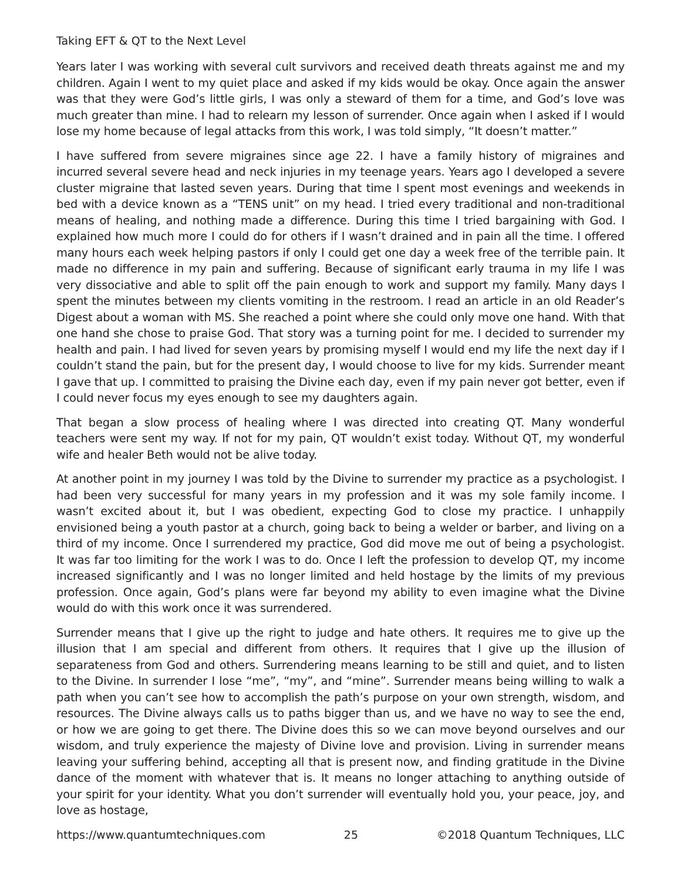Taking EFT & QT to the Next Level
Years later I was working with several cult survivors and received death threats against me and my children. Again I went to my quiet place and asked if my kids would be okay. Once again the answer was that they were God’s little girls, I was only a steward of them for a time, and God’s love was much greater than mine. I had to relearn my lesson of surrender. Once again when I asked if I would lose my home because of legal attacks from this work, I was told simply, “It doesn’t matter.”
I have suffered from severe migraines since age 22. I have a family history of migraines and incurred several severe head and neck injuries in my teenage years. Years ago I developed a severe cluster migraine that lasted seven years. During that time I spent most evenings and weekends in bed with a device known as a “TENS unit” on my head. I tried every traditional and non-traditional means of healing, and nothing made a difference. During this time I tried bargaining with God. I explained how much more I could do for others if I wasn’t drained and in pain all the time. I offered many hours each week helping pastors if only I could get one day a week free of the terrible pain. It made no difference in my pain and suffering. Because of significant early trauma in my life I was very dissociative and able to split off the pain enough to work and support my family. Many days I spent the minutes between my clients vomiting in the restroom. I read an article in an old Reader’s Digest about a woman with MS. She reached a point where she could only move one hand. With that one hand she chose to praise God. That story was a turning point for me. I decided to surrender my health and pain. I had lived for seven years by promising myself I would end my life the next day if I couldn’t stand the pain, but for the present day, I would choose to live for my kids. Surrender meant I gave that up. I committed to praising the Divine each day, even if my pain never got better, even if I could never focus my eyes enough to see my daughters again.
That began a slow process of healing where I was directed into creating QT. Many wonderful teachers were sent my way. If not for my pain, QT wouldn’t exist today. Without QT, my wonderful wife and healer Beth would not be alive today.
At another point in my journey I was told by the Divine to surrender my practice as a psychologist. I had been very successful for many years in my profession and it was my sole family income. I wasn’t excited about it, but I was obedient, expecting God to close my practice. I unhappily envisioned being a youth pastor at a church, going back to being a welder or barber, and living on a third of my income. Once I surrendered my practice, God did move me out of being a psychologist. It was far too limiting for the work I was to do. Once I left the profession to develop QT, my income increased significantly and I was no longer limited and held hostage by the limits of my previous profession. Once again, God’s plans were far beyond my ability to even imagine what the Divine would do with this work once it was surrendered.
Surrender means that I give up the right to judge and hate others. It requires me to give up the illusion that I am special and different from others. It requires that I give up the illusion of separateness from God and others. Surrendering means learning to be still and quiet, and to listen to the Divine. In surrender I lose “me”, “my”, and “mine”. Surrender means being willing to walk a path when you can’t see how to accomplish the path’s purpose on your own strength, wisdom, and resources. The Divine always calls us to paths bigger than us, and we have no way to see the end, or how we are going to get there. The Divine does this so we can move beyond ourselves and our wisdom, and truly experience the majesty of Divine love and provision. Living in surrender means leaving your suffering behind, accepting all that is present now, and finding gratitude in the Divine dance of the moment with whatever that is. It means no longer attaching to anything outside of your spirit for your identity. What you don’t surrender will eventually hold you, your peace, joy, and love as hostage,
https://www.quantumtechniques.com 25 ©2018 Quantum Techniques, LLC